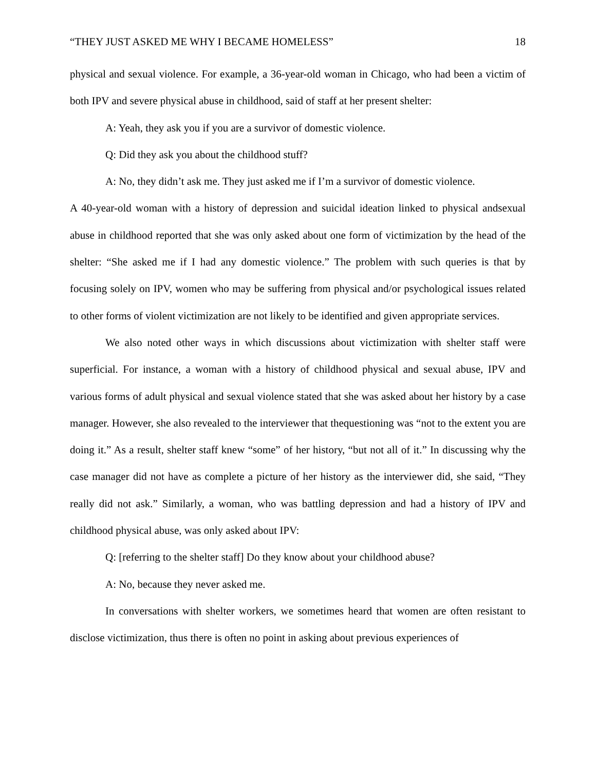“THEY JUST ASKED ME WHY I BECAME HOMELESS” 18
physical and sexual violence. For example, a 36-year-old woman in Chicago, who had been a victim of both IPV and severe physical abuse in childhood, said of staff at her present shelter:
A: Yeah, they ask you if you are a survivor of domestic violence.
Q: Did they ask you about the childhood stuff?
A: No, they didn’t ask me. They just asked me if I’m a survivor of domestic violence.
A 40-year-old woman with a history of depression and suicidal ideation linked to physical andsexual abuse in childhood reported that she was only asked about one form of victimization by the head of the shelter: “She asked me if I had any domestic violence.” The problem with such queries is that by focusing solely on IPV, women who may be suffering from physical and/or psychological issues related to other forms of violent victimization are not likely to be identified and given appropriate services.
We also noted other ways in which discussions about victimization with shelter staff were superficial. For instance, a woman with a history of childhood physical and sexual abuse, IPV and various forms of adult physical and sexual violence stated that she was asked about her history by a case manager. However, she also revealed to the interviewer that thequestioning was “not to the extent you are doing it.” As a result, shelter staff knew “some” of her history, “but not all of it.” In discussing why the case manager did not have as complete a picture of her history as the interviewer did, she said, “They really did not ask.” Similarly, a woman, who was battling depression and had a history of IPV and childhood physical abuse, was only asked about IPV:
Q: [referring to the shelter staff] Do they know about your childhood abuse?
A: No, because they never asked me.
In conversations with shelter workers, we sometimes heard that women are often resistant to disclose victimization, thus there is often no point in asking about previous experiences of